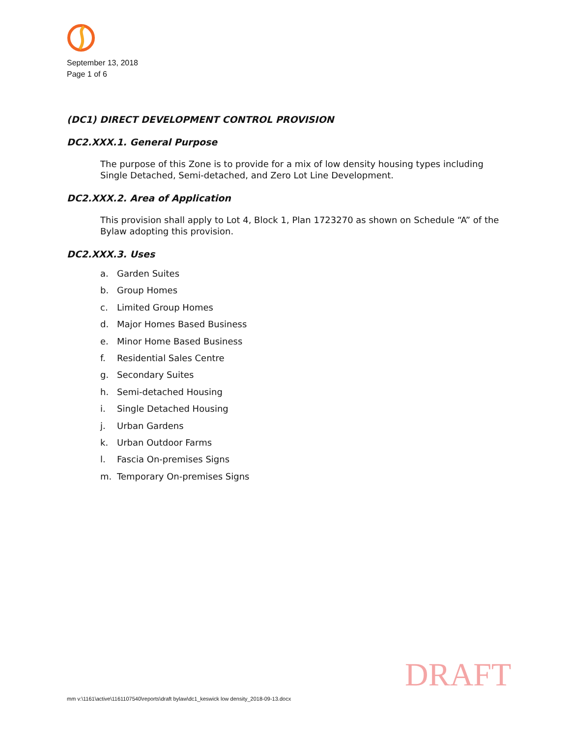September 13, 2018
Page 1 of 6
(DC1) DIRECT DEVELOPMENT CONTROL PROVISION
DC2.XXX.1. General Purpose
The purpose of this Zone is to provide for a mix of low density housing types including Single Detached, Semi-detached, and Zero Lot Line Development.
DC2.XXX.2. Area of Application
This provision shall apply to Lot 4, Block 1, Plan 1723270 as shown on Schedule “A” of the Bylaw adopting this provision.
DC2.XXX.3. Uses
a. Garden Suites
b. Group Homes
c. Limited Group Homes
d. Major Homes Based Business
e. Minor Home Based Business
f. Residential Sales Centre
g. Secondary Suites
h. Semi-detached Housing
i. Single Detached Housing
j. Urban Gardens
k. Urban Outdoor Farms
l. Fascia On-premises Signs
m. Temporary On-premises Signs
DRAFT
mm v:\1161\active\1161107540\reports\draft bylaw\dc1_keswick low density_2018-09-13.docx